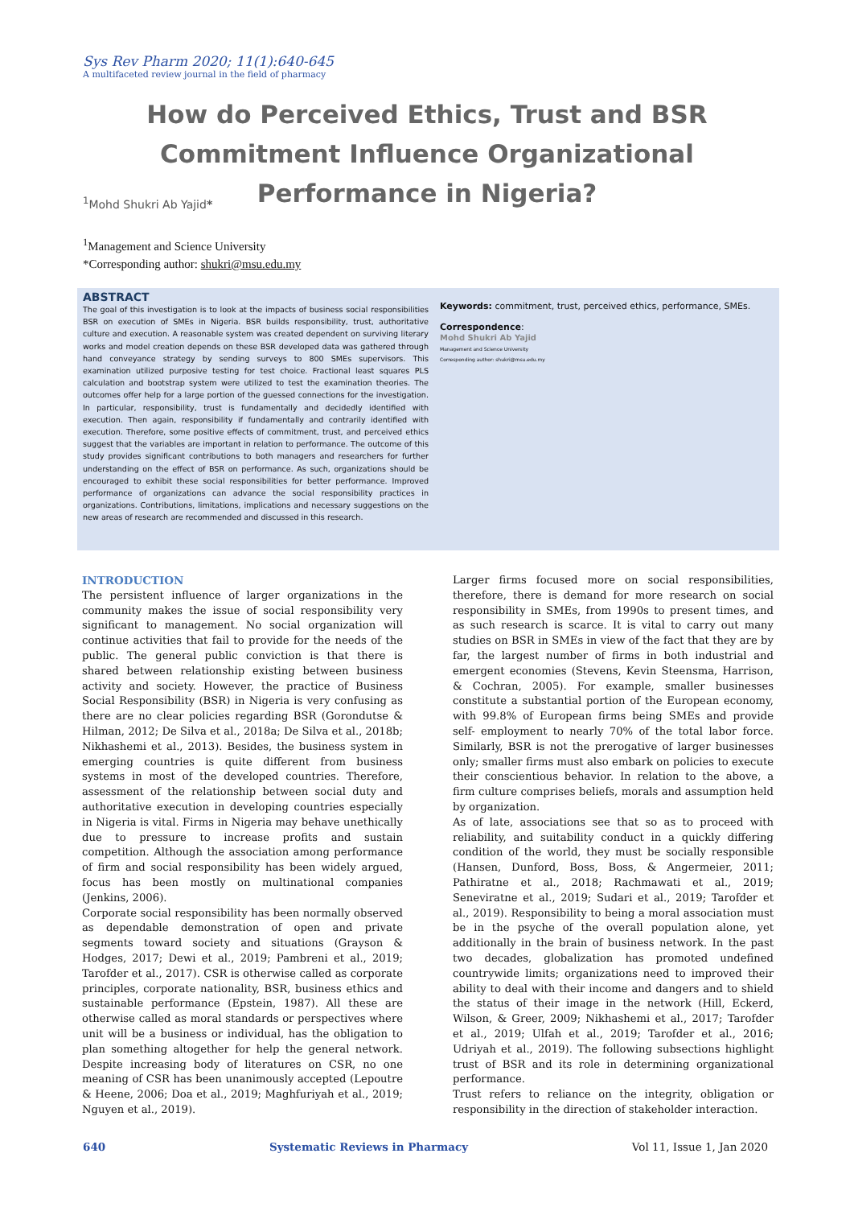Sys Rev Pharm 2020; 11(1):640-645
A multifaceted review journal in the field of pharmacy
How do Perceived Ethics, Trust and BSR Commitment Influence Organizational Performance in Nigeria?
<sup>1</sup> Mohd Shukri Ab Yajid*
<sup>1</sup> Management and Science University
*Corresponding author: shukri@msu.edu.my
ABSTRACT
The goal of this investigation is to look at the impacts of business social responsibilities BSR on execution of SMEs in Nigeria. BSR builds responsibility, trust, authoritative culture and execution. A reasonable system was created dependent on surviving literary works and model creation depends on these BSR developed data was gathered through hand conveyance strategy by sending surveys to 800 SMEs supervisors. This examination utilized purposive testing for test choice. Fractional least squares PLS calculation and bootstrap system were utilized to test the examination theories. The outcomes offer help for a large portion of the guessed connections for the investigation. In particular, responsibility, trust is fundamentally and decidedly identified with execution. Then again, responsibility if fundamentally and contrarily identified with execution. Therefore, some positive effects of commitment, trust, and perceived ethics suggest that the variables are important in relation to performance. The outcome of this study provides significant contributions to both managers and researchers for further understanding on the effect of BSR on performance. As such, organizations should be encouraged to exhibit these social responsibilities for better performance. Improved performance of organizations can advance the social responsibility practices in organizations. Contributions, limitations, implications and necessary suggestions on the new areas of research are recommended and discussed in this research.
Keywords: commitment, trust, perceived ethics, performance, SMEs.
Correspondence:
Mohd Shukri Ab Yajid
Management and Science University
Corresponding author: shukri@msu.edu.my
INTRODUCTION
The persistent influence of larger organizations in the community makes the issue of social responsibility very significant to management. No social organization will continue activities that fail to provide for the needs of the public. The general public conviction is that there is shared between relationship existing between business activity and society. However, the practice of Business Social Responsibility (BSR) in Nigeria is very confusing as there are no clear policies regarding BSR (Gorondutse & Hilman, 2012; De Silva et al., 2018a; De Silva et al., 2018b; Nikhashemi et al., 2013). Besides, the business system in emerging countries is quite different from business systems in most of the developed countries. Therefore, assessment of the relationship between social duty and authoritative execution in developing countries especially in Nigeria is vital. Firms in Nigeria may behave unethically due to pressure to increase profits and sustain competition. Although the association among performance of firm and social responsibility has been widely argued, focus has been mostly on multinational companies (Jenkins, 2006).
Corporate social responsibility has been normally observed as dependable demonstration of open and private segments toward society and situations (Grayson & Hodges, 2017; Dewi et al., 2019; Pambreni et al., 2019; Tarofder et al., 2017). CSR is otherwise called as corporate principles, corporate nationality, BSR, business ethics and sustainable performance (Epstein, 1987). All these are otherwise called as moral standards or perspectives where unit will be a business or individual, has the obligation to plan something altogether for help the general network. Despite increasing body of literatures on CSR, no one meaning of CSR has been unanimously accepted (Lepoutre & Heene, 2006; Doa et al., 2019; Maghfuriyah et al., 2019; Nguyen et al., 2019).
Larger firms focused more on social responsibilities, therefore, there is demand for more research on social responsibility in SMEs, from 1990s to present times, and as such research is scarce. It is vital to carry out many studies on BSR in SMEs in view of the fact that they are by far, the largest number of firms in both industrial and emergent economies (Stevens, Kevin Steensma, Harrison, & Cochran, 2005). For example, smaller businesses constitute a substantial portion of the European economy, with 99.8% of European firms being SMEs and provide self- employment to nearly 70% of the total labor force. Similarly, BSR is not the prerogative of larger businesses only; smaller firms must also embark on policies to execute their conscientious behavior. In relation to the above, a firm culture comprises beliefs, morals and assumption held by organization.
As of late, associations see that so as to proceed with reliability, and suitability conduct in a quickly differing condition of the world, they must be socially responsible (Hansen, Dunford, Boss, Boss, & Angermeier, 2011; Pathiratne et al., 2018; Rachmawati et al., 2019; Seneviratne et al., 2019; Sudari et al., 2019; Tarofder et al., 2019). Responsibility to being a moral association must be in the psyche of the overall population alone, yet additionally in the brain of business network. In the past two decades, globalization has promoted undefined countrywide limits; organizations need to improved their ability to deal with their income and dangers and to shield the status of their image in the network (Hill, Eckerd, Wilson, & Greer, 2009; Nikhashemi et al., 2017; Tarofder et al., 2019; Ulfah et al., 2019; Tarofder et al., 2016; Udriyah et al., 2019). The following subsections highlight trust of BSR and its role in determining organizational performance.
Trust refers to reliance on the integrity, obligation or responsibility in the direction of stakeholder interaction.
640 Systematic Reviews in Pharmacy Vol 11, Issue 1, Jan 2020